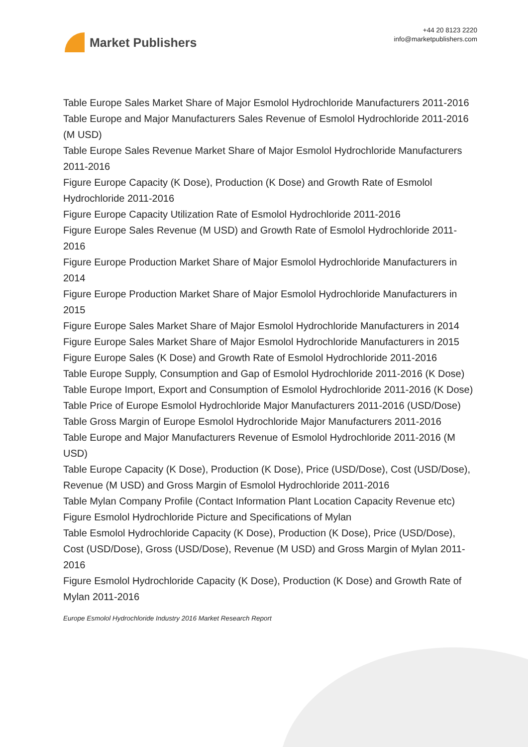Market Publishers
+44 20 8123 2220
info@marketpublishers.com
Table Europe Sales Market Share of Major Esmolol Hydrochloride Manufacturers 2011-2016
Table Europe and Major Manufacturers Sales Revenue of Esmolol Hydrochloride 2011-2016 (M USD)
Table Europe Sales Revenue Market Share of Major Esmolol Hydrochloride Manufacturers 2011-2016
Figure Europe Capacity (K Dose), Production (K Dose) and Growth Rate of Esmolol Hydrochloride 2011-2016
Figure Europe Capacity Utilization Rate of Esmolol Hydrochloride 2011-2016
Figure Europe Sales Revenue (M USD) and Growth Rate of Esmolol Hydrochloride 2011-2016
Figure Europe Production Market Share of Major Esmolol Hydrochloride Manufacturers in 2014
Figure Europe Production Market Share of Major Esmolol Hydrochloride Manufacturers in 2015
Figure Europe Sales Market Share of Major Esmolol Hydrochloride Manufacturers in 2014
Figure Europe Sales Market Share of Major Esmolol Hydrochloride Manufacturers in 2015
Figure Europe Sales (K Dose) and Growth Rate of Esmolol Hydrochloride 2011-2016
Table Europe Supply, Consumption and Gap of Esmolol Hydrochloride 2011-2016 (K Dose)
Table Europe Import, Export and Consumption of Esmolol Hydrochloride 2011-2016 (K Dose)
Table Price of Europe Esmolol Hydrochloride Major Manufacturers 2011-2016 (USD/Dose)
Table Gross Margin of Europe Esmolol Hydrochloride Major Manufacturers 2011-2016
Table Europe and Major Manufacturers Revenue of Esmolol Hydrochloride 2011-2016 (M USD)
Table Europe Capacity (K Dose), Production (K Dose), Price (USD/Dose), Cost (USD/Dose), Revenue (M USD) and Gross Margin of Esmolol Hydrochloride 2011-2016
Table Mylan Company Profile (Contact Information Plant Location Capacity Revenue etc)
Figure Esmolol Hydrochloride Picture and Specifications of Mylan
Table Esmolol Hydrochloride Capacity (K Dose), Production (K Dose), Price (USD/Dose), Cost (USD/Dose), Gross (USD/Dose), Revenue (M USD) and Gross Margin of Mylan 2011-2016
Figure Esmolol Hydrochloride Capacity (K Dose), Production (K Dose) and Growth Rate of Mylan 2011-2016
Europe Esmolol Hydrochloride Industry 2016 Market Research Report